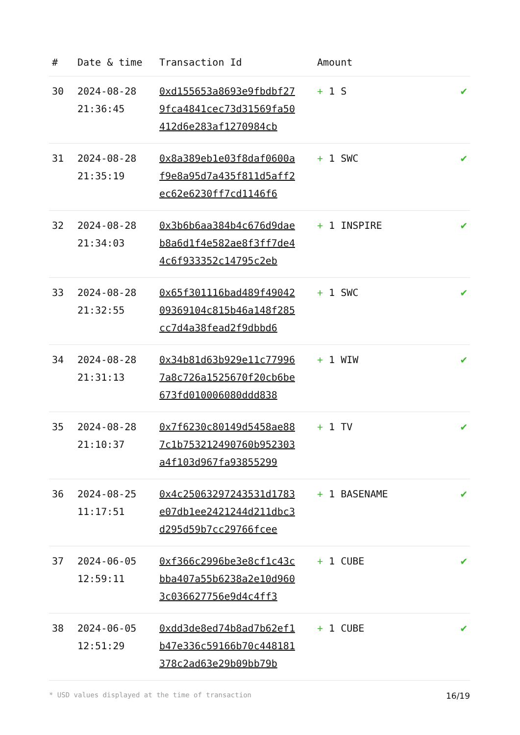| # | Date & time | Transaction Id | Amount | |
| --- | --- | --- | --- | --- |
| 30 | 2024-08-28 21:36:45 | 0xd155653a8693e9fbdbf279fca4841cec73d31569fa50412d6e283af1270984cb | + 1 S | ✔ |
| 31 | 2024-08-28 21:35:19 | 0x8a389eb1e03f8daf0600af9e8a95d7a435f811d5aff2ec62e6230ff7cd1146f6 | + 1 SWC | ✔ |
| 32 | 2024-08-28 21:34:03 | 0x3b6b6aa384b4c676d9daeb8a6d1f4e582ae8f3ff7de44c6f933352c14795c2eb | + 1 INSPIRE | ✔ |
| 33 | 2024-08-28 21:32:55 | 0x65f301116bad489f4904209369104c815b46a148f285cc7d4a38fead2f9dbbd6 | + 1 SWC | ✔ |
| 34 | 2024-08-28 21:31:13 | 0x34b81d63b929e11c779967a8c726a1525670f20cb6be673fd010006080ddd838 | + 1 WIW | ✔ |
| 35 | 2024-08-28 21:10:37 | 0x7f6230c80149d5458ae887c1b753212490760b952303a4f103d967fa93855299 | + 1 TV | ✔ |
| 36 | 2024-08-25 11:17:51 | 0x4c25063297243531d1783e07db1ee2421244d211dbc3d295d59b7cc29766fcee | + 1 BASENAME | ✔ |
| 37 | 2024-06-05 12:59:11 | 0xf366c2996be3e8cf1c43cbba407a55b6238a2e10d9603c036627756e9d4c4ff3 | + 1 CUBE | ✔ |
| 38 | 2024-06-05 12:51:29 | 0xdd3de8ed74b8ad7b62ef1b47e336c59166b70c448181378c2ad63e29b09bb79b | + 1 CUBE | ✔ |
* USD values displayed at the time of transaction 16/19